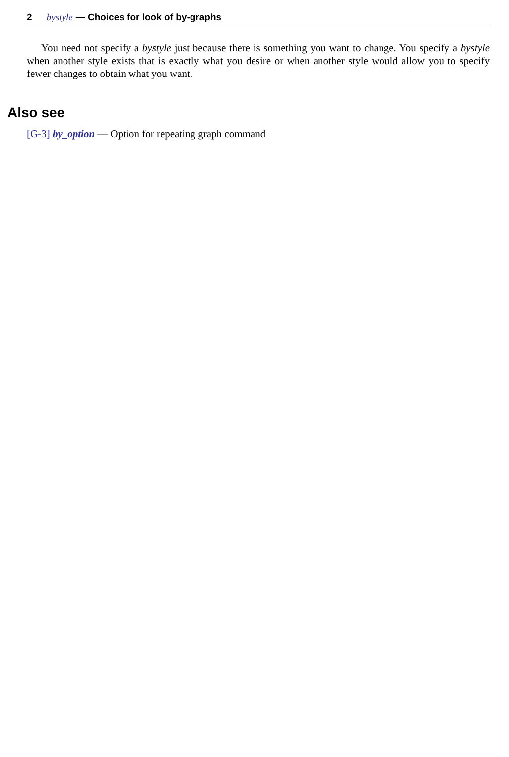2 bystyle — Choices for look of by-graphs
You need not specify a bystyle just because there is something you want to change. You specify a bystyle when another style exists that is exactly what you desire or when another style would allow you to specify fewer changes to obtain what you want.
Also see
[G-3] by_option — Option for repeating graph command